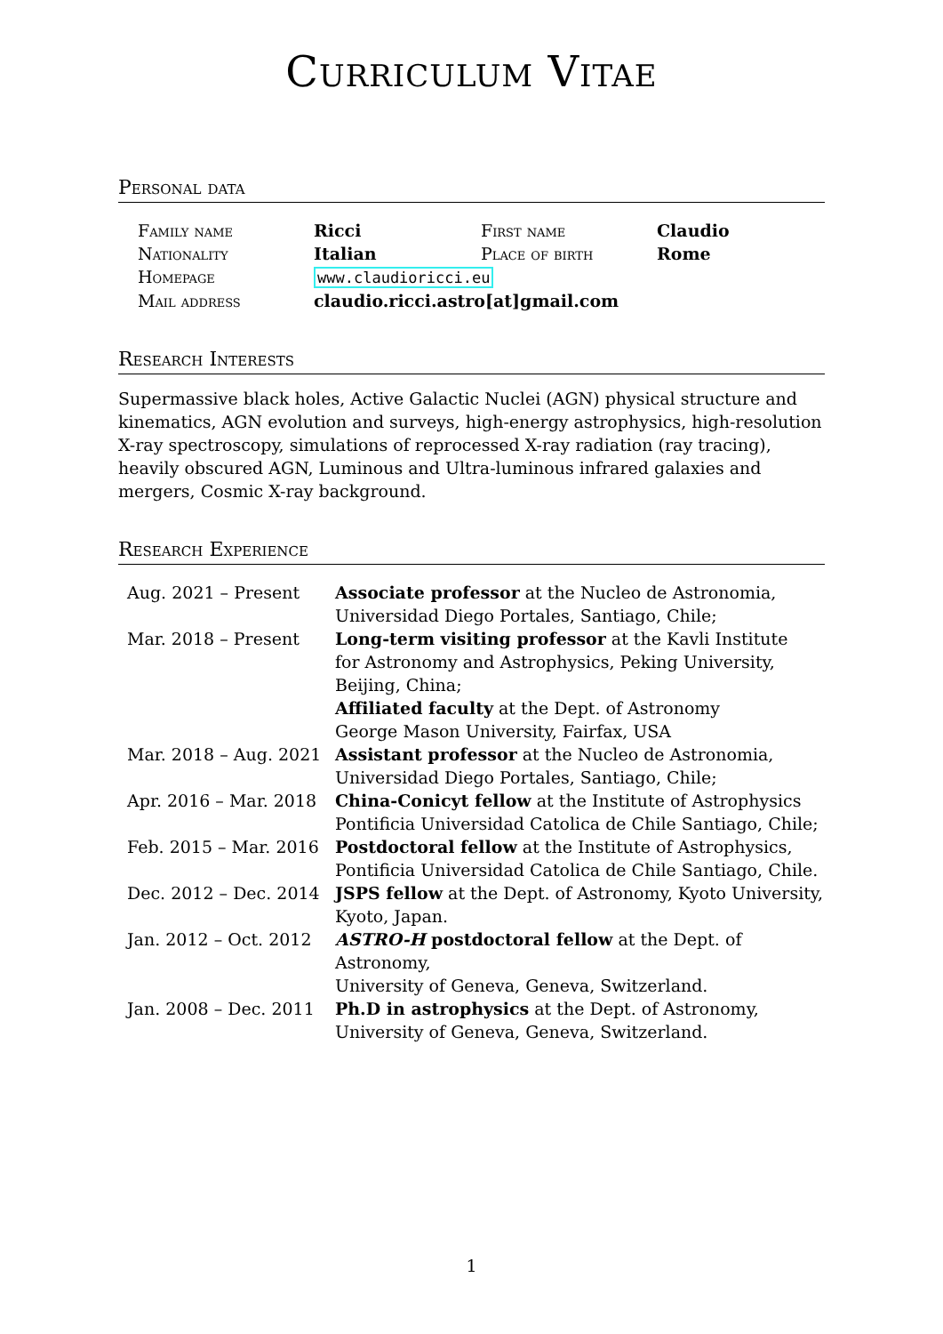Curriculum Vitae
Personal data
| Family name | Ricci | First name | Claudio |
| Nationality | Italian | Place of birth | Rome |
| Homepage | www.claudioricci.eu | | |
| Mail address | claudio.ricci.astro[at]gmail.com | | |
Research Interests
Supermassive black holes, Active Galactic Nuclei (AGN) physical structure and kinematics, AGN evolution and surveys, high-energy astrophysics, high-resolution X-ray spectroscopy, simulations of reprocessed X-ray radiation (ray tracing), heavily obscured AGN, Luminous and Ultra-luminous infrared galaxies and mergers, Cosmic X-ray background.
Research Experience
| Aug. 2021 – Present | Associate professor at the Nucleo de Astronomia, Universidad Diego Portales, Santiago, Chile; |
| Mar. 2018 – Present | Long-term visiting professor at the Kavli Institute for Astronomy and Astrophysics, Peking University, Beijing, China; Affiliated faculty at the Dept. of Astronomy George Mason University, Fairfax, USA |
| Mar. 2018 – Aug. 2021 | Assistant professor at the Nucleo de Astronomia, Universidad Diego Portales, Santiago, Chile; |
| Apr. 2016 – Mar. 2018 | China-Conicyt fellow at the Institute of Astrophysics Pontificia Universidad Catolica de Chile Santiago, Chile; |
| Feb. 2015 – Mar. 2016 | Postdoctoral fellow at the Institute of Astrophysics, Pontificia Universidad Catolica de Chile Santiago, Chile. |
| Dec. 2012 – Dec. 2014 | JSPS fellow at the Dept. of Astronomy, Kyoto University, Kyoto, Japan. |
| Jan. 2012 – Oct. 2012 | ASTRO-H postdoctoral fellow at the Dept. of Astronomy, University of Geneva, Geneva, Switzerland. |
| Jan. 2008 – Dec. 2011 | Ph.D in astrophysics at the Dept. of Astronomy, University of Geneva, Geneva, Switzerland. |
1